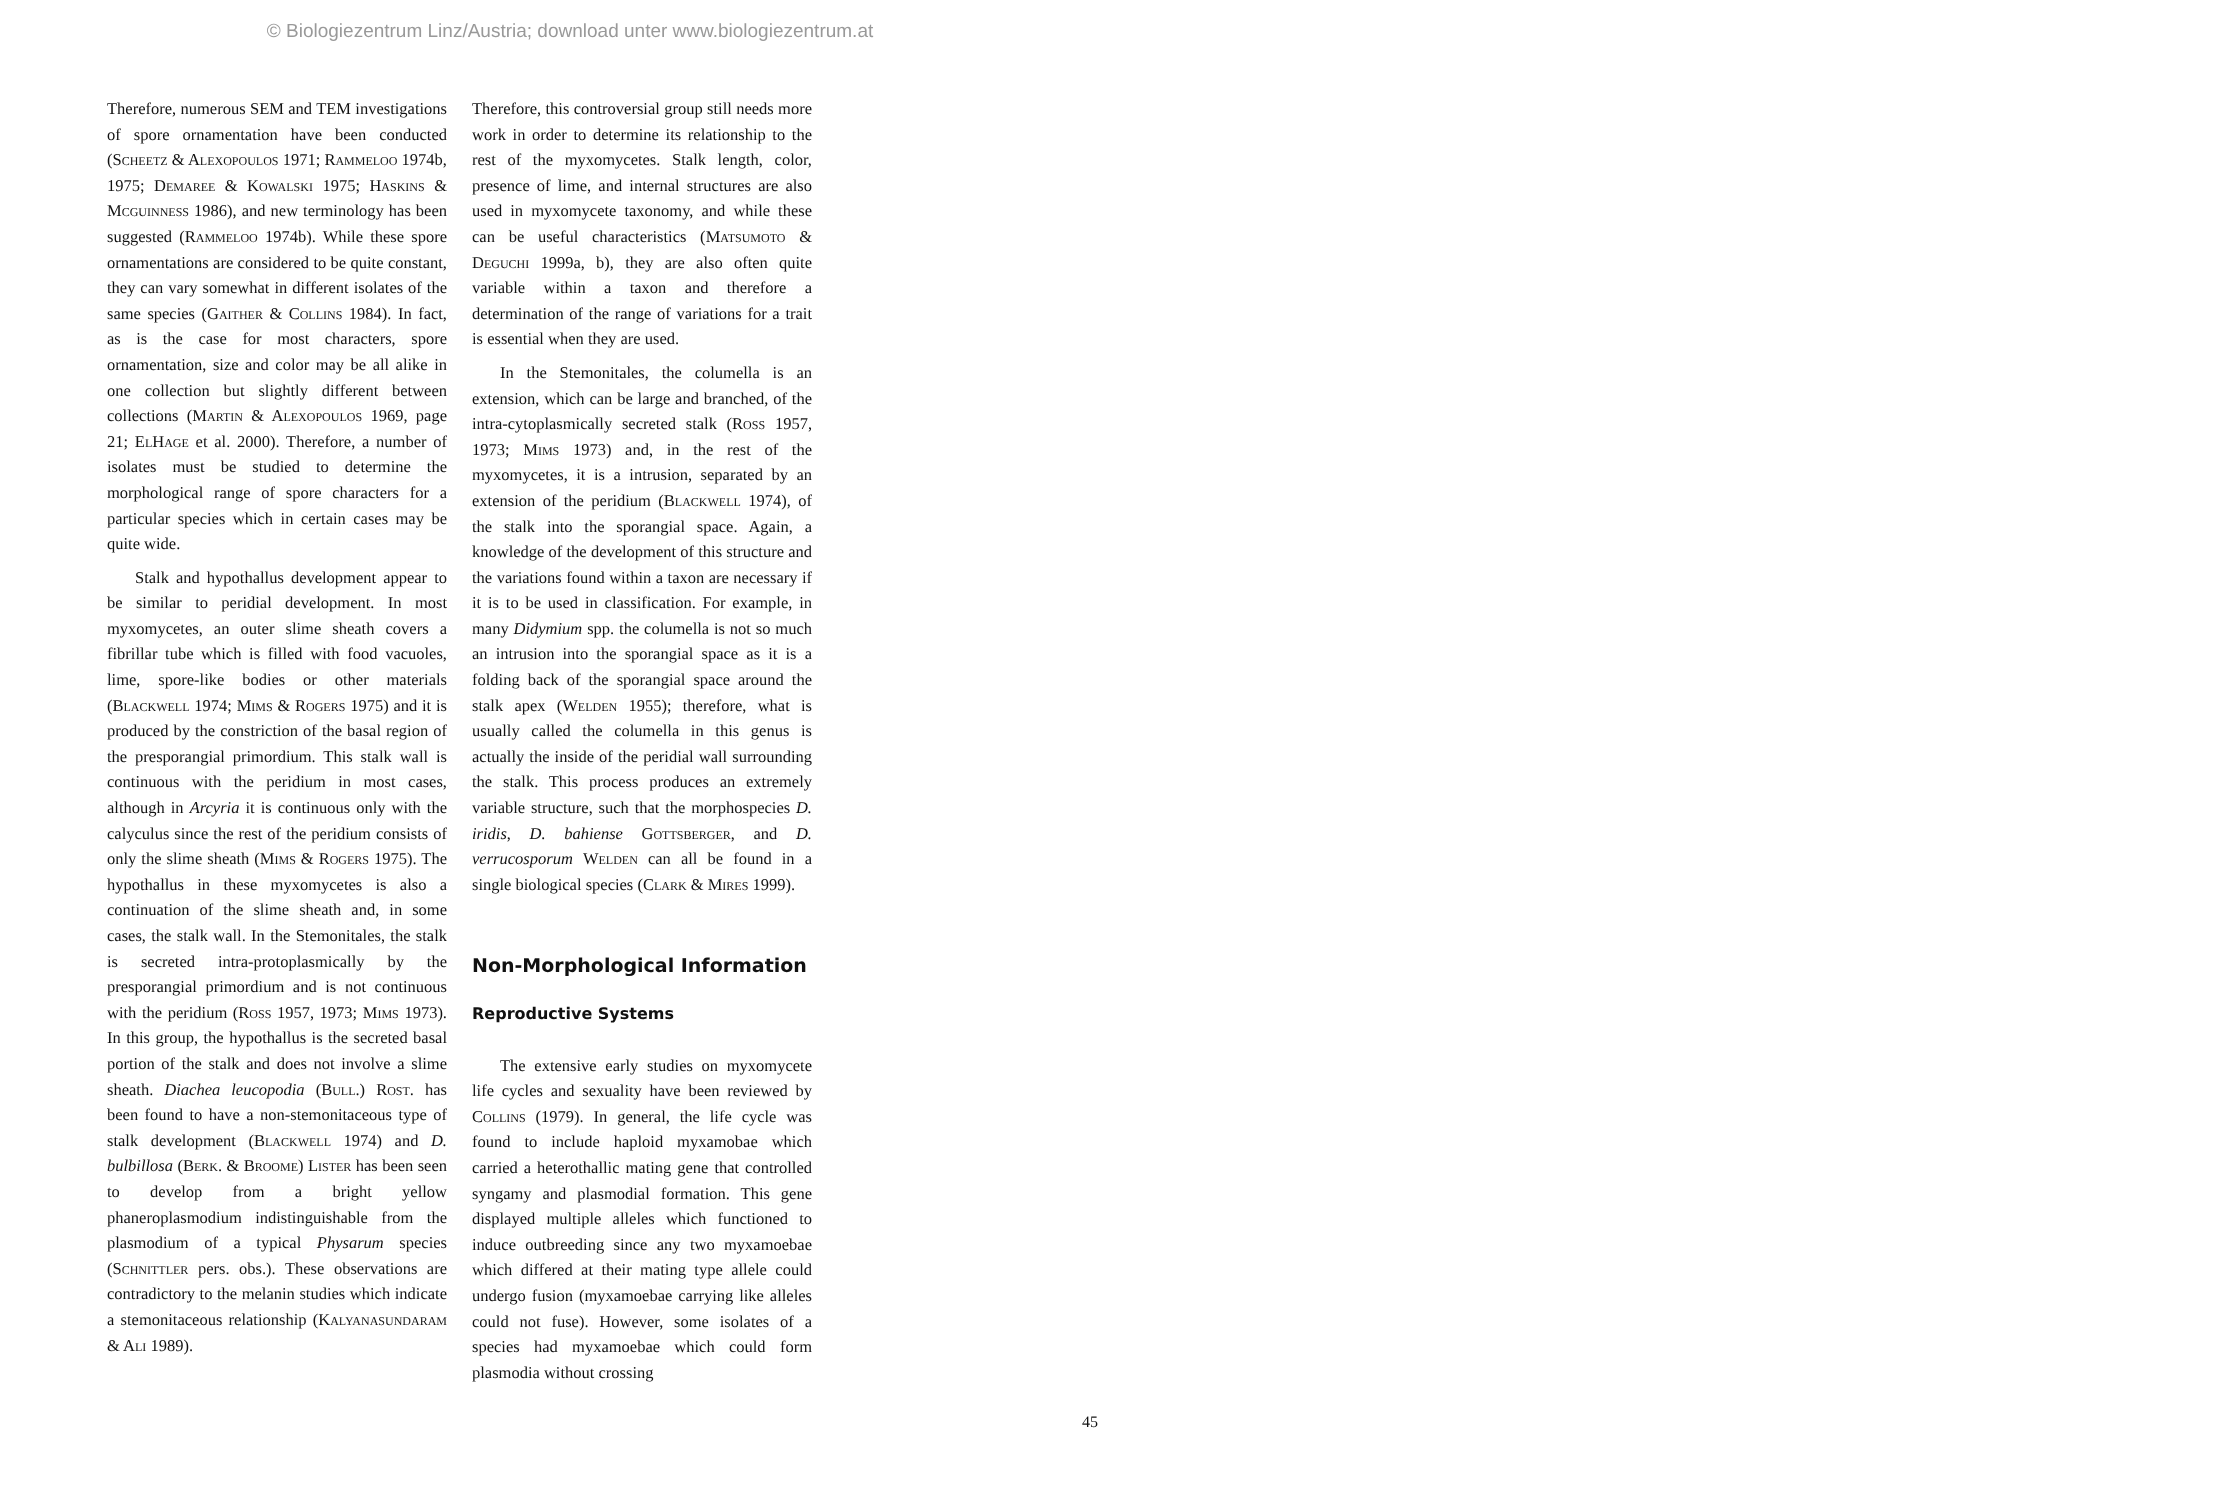© Biologiezentrum Linz/Austria; download unter www.biologiezentrum.at
Therefore, numerous SEM and TEM investigations of spore ornamentation have been conducted (Scheetz & Alexopoulos 1971; Rammeloo 1974b, 1975; Demaree & Kowalski 1975; Haskins & Mcguinness 1986), and new terminology has been suggested (Rammeloo 1974b). While these spore ornamentations are considered to be quite constant, they can vary somewhat in different isolates of the same species (Gaither & Collins 1984). In fact, as is the case for most characters, spore ornamentation, size and color may be all alike in one collection but slightly different between collections (Martin & Alexopoulos 1969, page 21; ElHage et al. 2000). Therefore, a number of isolates must be studied to determine the morphological range of spore characters for a particular species which in certain cases may be quite wide.
Stalk and hypothallus development appear to be similar to peridial development. In most myxomycetes, an outer slime sheath covers a fibrillar tube which is filled with food vacuoles, lime, spore-like bodies or other materials (Blackwell 1974; Mims & Rogers 1975) and it is produced by the constriction of the basal region of the presporangial primordium. This stalk wall is continuous with the peridium in most cases, although in Arcyria it is continuous only with the calyculus since the rest of the peridium consists of only the slime sheath (Mims & Rogers 1975). The hypothallus in these myxomycetes is also a continuation of the slime sheath and, in some cases, the stalk wall. In the Stemonitales, the stalk is secreted intra-protoplasmically by the presporangial primordium and is not continuous with the peridium (Ross 1957, 1973; Mims 1973). In this group, the hypothallus is the secreted basal portion of the stalk and does not involve a slime sheath. Diachea leucopodia (Bull.) Rost. has been found to have a non-stemonitaceous type of stalk development (Blackwell 1974) and D. bulbillosa (Berk. & Broome) Lister has been seen to develop from a bright yellow phaneroplasmodium indistinguishable from the plasmodium of a typical Physarum species (Schnittler pers. obs.). These observations are contradictory to the melanin studies which indicate a stemonitaceous relationship (Kalyanasundaram & Ali 1989).
Therefore, this controversial group still needs more work in order to determine its relationship to the rest of the myxomycetes. Stalk length, color, presence of lime, and internal structures are also used in myxomycete taxonomy, and while these can be useful characteristics (Matsumoto & Deguchi 1999a, b), they are also often quite variable within a taxon and therefore a determination of the range of variations for a trait is essential when they are used.
In the Stemonitales, the columella is an extension, which can be large and branched, of the intra-cytoplasmically secreted stalk (Ross 1957, 1973; Mims 1973) and, in the rest of the myxomycetes, it is a intrusion, separated by an extension of the peridium (Blackwell 1974), of the stalk into the sporangial space. Again, a knowledge of the development of this structure and the variations found within a taxon are necessary if it is to be used in classification. For example, in many Didymium spp. the columella is not so much an intrusion into the sporangial space as it is a folding back of the sporangial space around the stalk apex (Welden 1955); therefore, what is usually called the columella in this genus is actually the inside of the peridial wall surrounding the stalk. This process produces an extremely variable structure, such that the morphospecies D. iridis, D. bahiense Gottsberger, and D. verrucosporum Welden can all be found in a single biological species (Clark & Mires 1999).
Non-Morphological Information
Reproductive Systems
The extensive early studies on myxomycete life cycles and sexuality have been reviewed by Collins (1979). In general, the life cycle was found to include haploid myxamobae which carried a heterothallic mating gene that controlled syngamy and plasmodial formation. This gene displayed multiple alleles which functioned to induce outbreeding since any two myxamoebae which differed at their mating type allele could undergo fusion (myxamoebae carrying like alleles could not fuse). However, some isolates of a species had myxamoebae which could form plasmodia without crossing
45